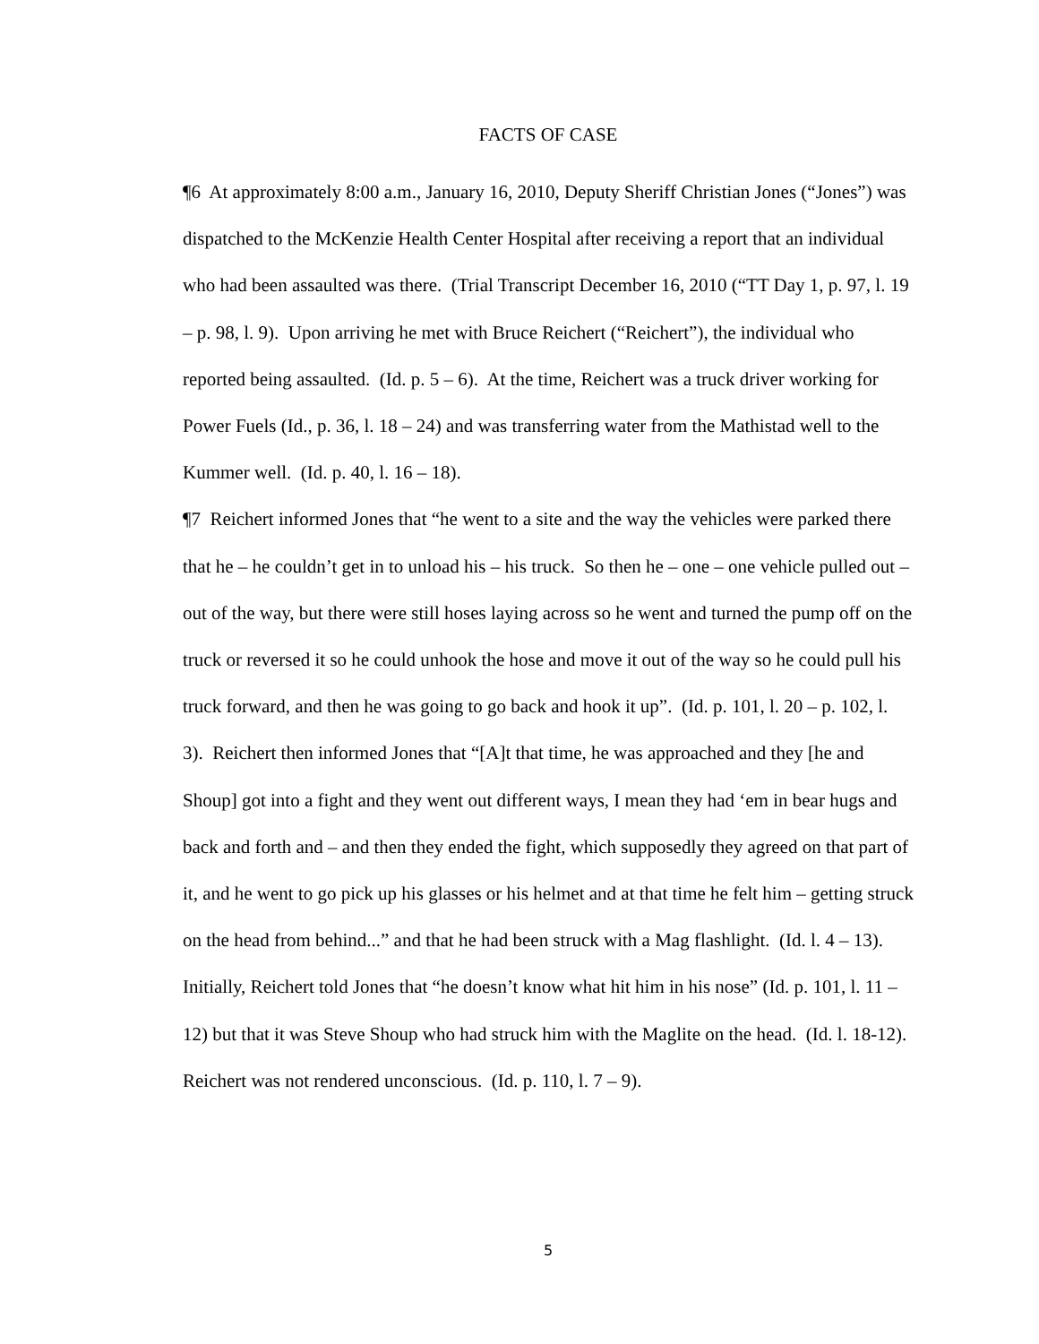FACTS OF CASE
¶6 At approximately 8:00 a.m., January 16, 2010, Deputy Sheriff Christian Jones (“Jones”) was dispatched to the McKenzie Health Center Hospital after receiving a report that an individual who had been assaulted was there. (Trial Transcript December 16, 2010 (“TT Day 1, p. 97, l. 19 – p. 98, l. 9). Upon arriving he met with Bruce Reichert (“Reichert”), the individual who reported being assaulted. (Id. p. 5 – 6). At the time, Reichert was a truck driver working for Power Fuels (Id., p. 36, l. 18 – 24) and was transferring water from the Mathistad well to the Kummer well. (Id. p. 40, l. 16 – 18).
¶7 Reichert informed Jones that “he went to a site and the way the vehicles were parked there that he – he couldn’t get in to unload his – his truck. So then he – one – one vehicle pulled out – out of the way, but there were still hoses laying across so he went and turned the pump off on the truck or reversed it so he could unhook the hose and move it out of the way so he could pull his truck forward, and then he was going to go back and hook it up”. (Id. p. 101, l. 20 – p. 102, l. 3). Reichert then informed Jones that “[A]t that time, he was approached and they [he and Shoup] got into a fight and they went out different ways, I mean they had ‘em in bear hugs and back and forth and – and then they ended the fight, which supposedly they agreed on that part of it, and he went to go pick up his glasses or his helmet and at that time he felt him – getting struck on the head from behind...” and that he had been struck with a Mag flashlight. (Id. l. 4 – 13). Initially, Reichert told Jones that “he doesn’t know what hit him in his nose” (Id. p. 101, l. 11 – 12) but that it was Steve Shoup who had struck him with the Maglite on the head. (Id. l. 18-12). Reichert was not rendered unconscious. (Id. p. 110, l. 7 – 9).
5